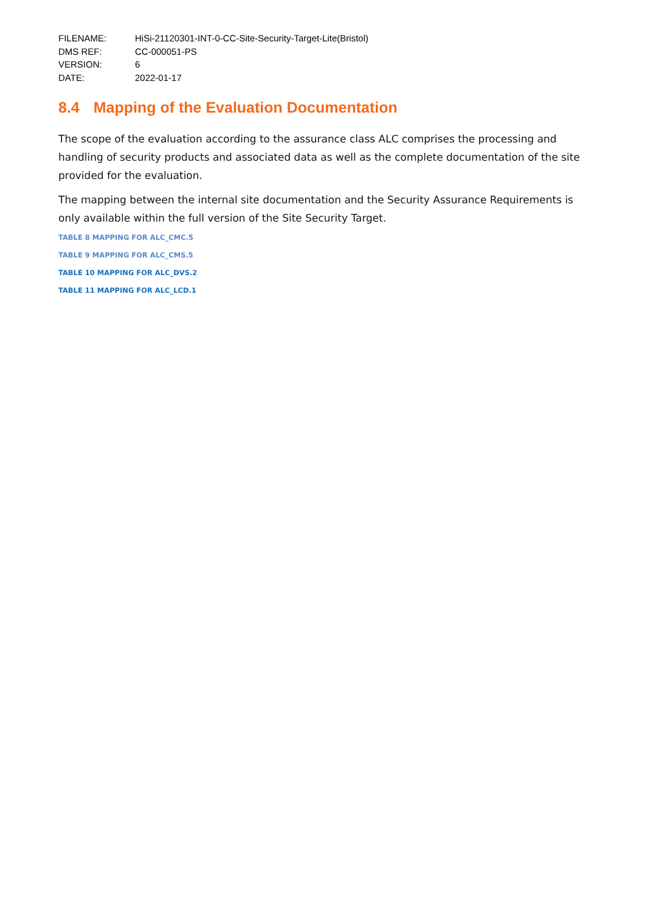FILENAME:
HiSi-21120301-INT-0-CC-Site-Security-Target-Lite(Bristol)
DMS REF:
CC-000051-PS
VERSION:
6
DATE:
2022-01-17
8.4 Mapping of the Evaluation Documentation
The scope of the evaluation according to the assurance class ALC comprises the processing and handling of security products and associated data as well as the complete documentation of the site provided for the evaluation.
The mapping between the internal site documentation and the Security Assurance Requirements is only available within the full version of the Site Security Target.
TABLE 8 MAPPING FOR ALC_CMC.5
TABLE 9 MAPPING FOR ALC_CMS.5
TABLE 10 MAPPING FOR ALC_DVS.2
TABLE 11 MAPPING FOR ALC_LCD.1